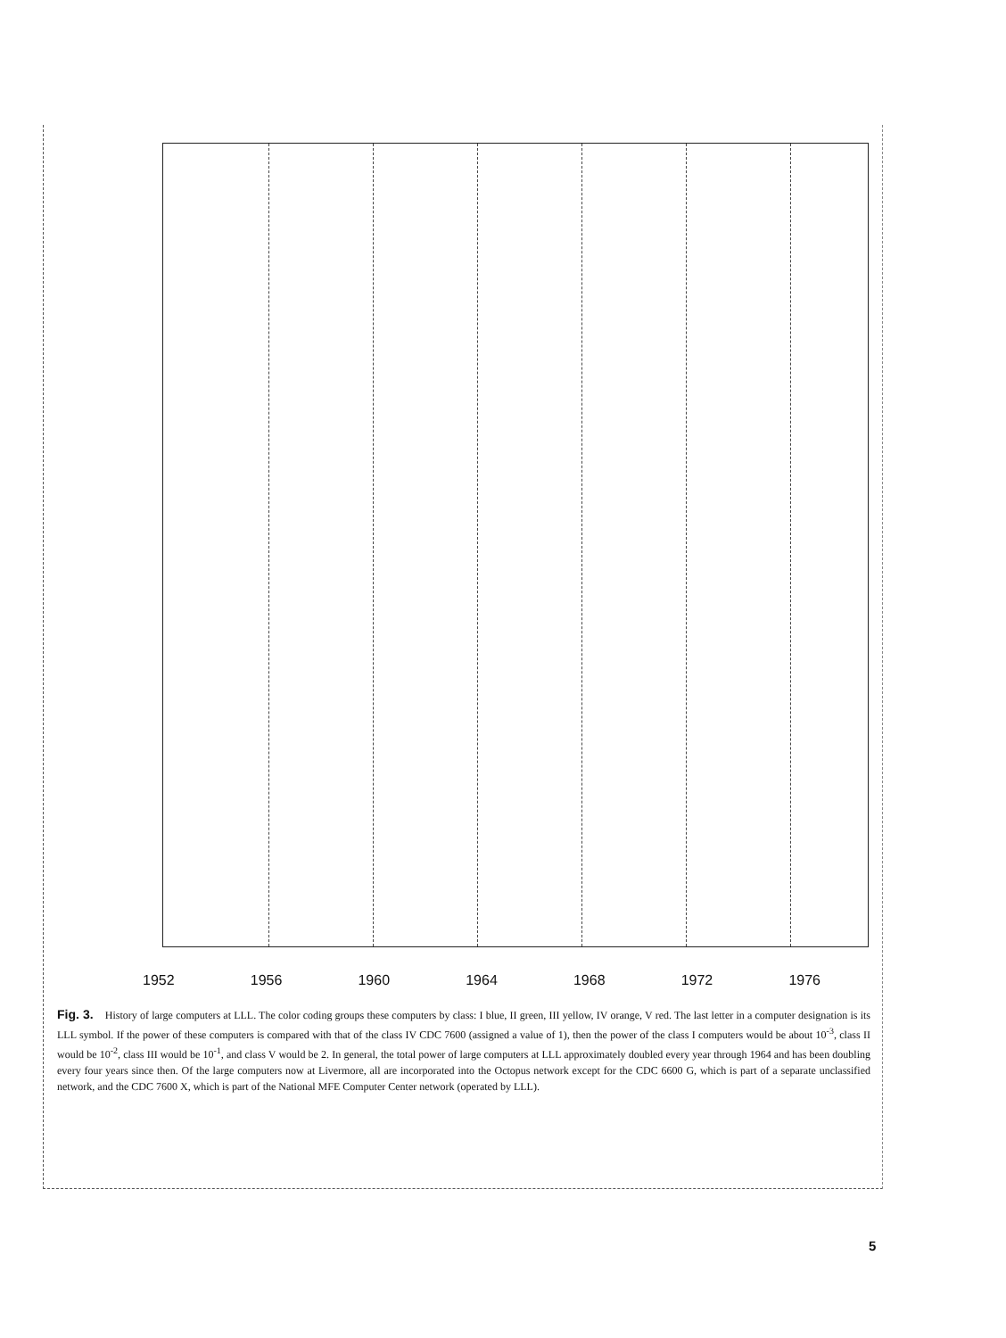1952 1956 1960 1964 1968 1972 1976
Fig. 3. History of large computers at LLL. The color coding groups these computers by class: I blue, II green, III yellow, IV orange, V red. The last letter in a computer designation is its LLL symbol. If the power of these computers is compared with that of the class IV CDC 7600 (assigned a value of 1), then the power of the class I computers would be about 10<sup>-3</sup>, class II would be 10<sup>-2</sup>, class III would be 10<sup>-1</sup>, and class V would be 2. In general, the total power of large computers at LLL approximately doubled every year through 1964 and has been doubling every four years since then. Of the large computers now at Livermore, all are incorporated into the Octopus network except for the CDC 6600 G, which is part of a separate unclassified network, and the CDC 7600 X, which is part of the National MFE Computer Center network (operated by LLL).
5